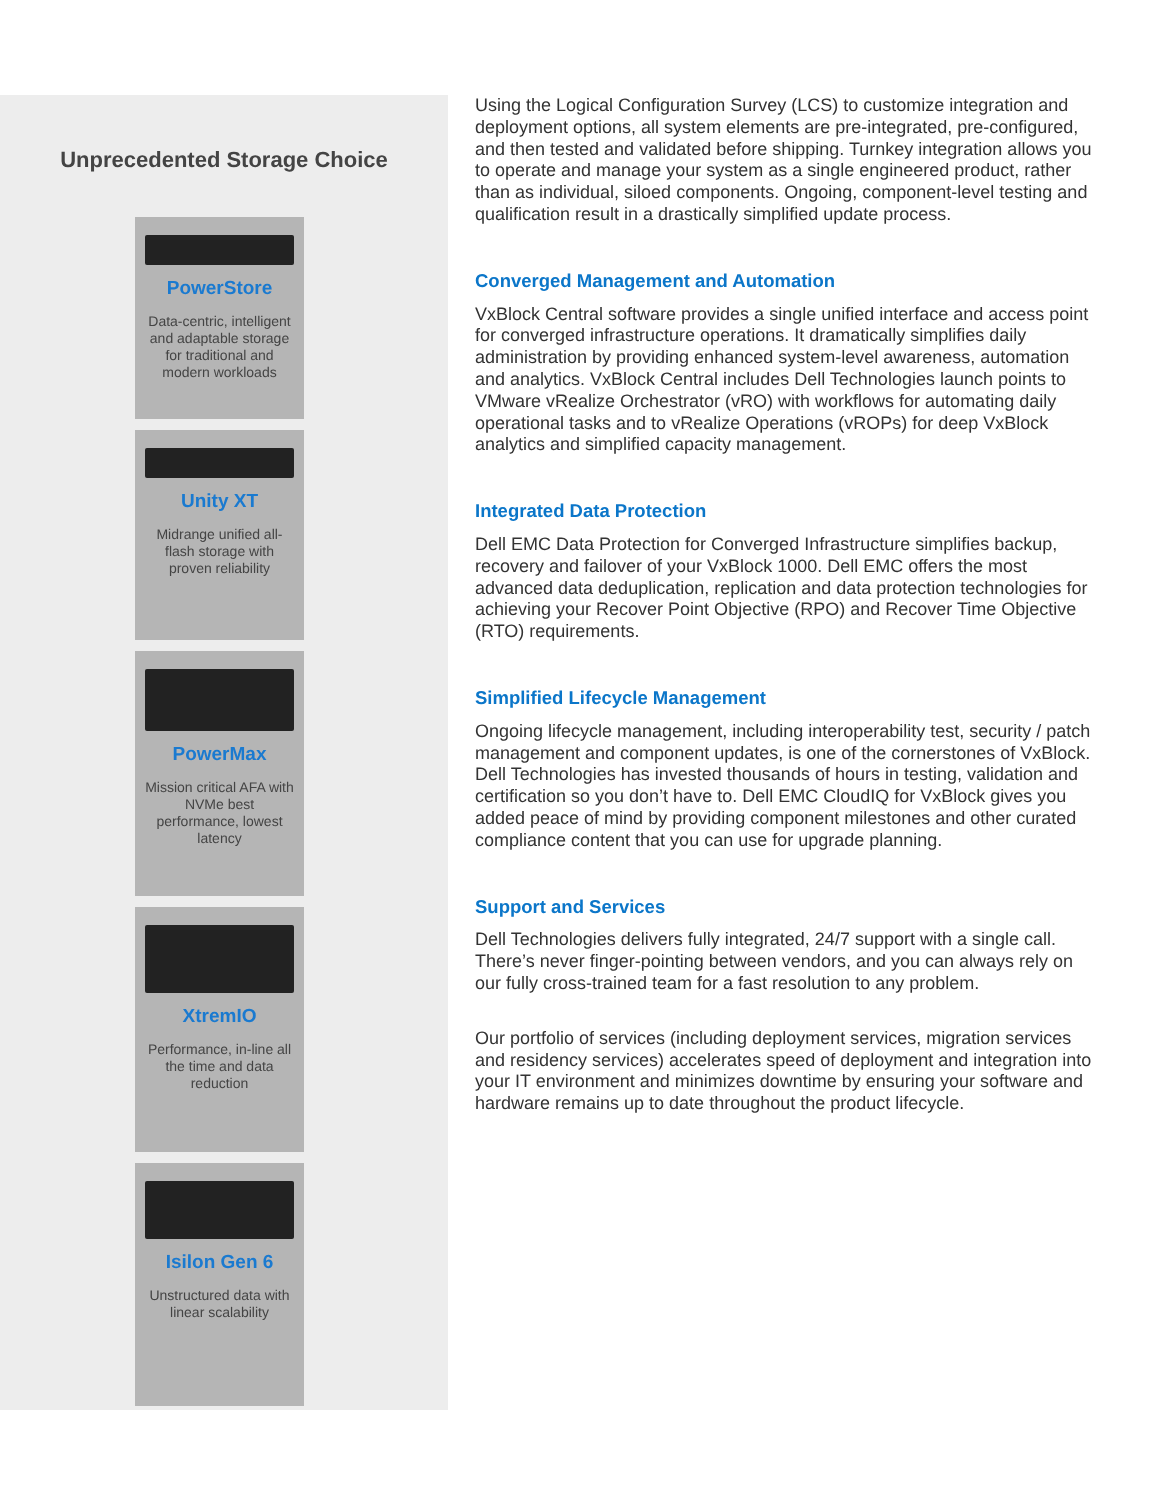Unprecedented Storage Choice
PowerStore
Data-centric, intelligent and adaptable storage for traditional and modern workloads
Unity XT
Midrange unified all-flash storage with proven reliability
PowerMax
Mission critical AFA with NVMe best performance, lowest latency
XtremIO
Performance, in-line all the time and data reduction
Isilon Gen 6
Unstructured data with linear scalability
Using the Logical Configuration Survey (LCS) to customize integration and deployment options, all system elements are pre-integrated, pre-configured, and then tested and validated before shipping. Turnkey integration allows you to operate and manage your system as a single engineered product, rather than as individual, siloed components. Ongoing, component-level testing and qualification result in a drastically simplified update process.
Converged Management and Automation
VxBlock Central software provides a single unified interface and access point for converged infrastructure operations. It dramatically simplifies daily administration by providing enhanced system-level awareness, automation and analytics. VxBlock Central includes Dell Technologies launch points to VMware vRealize Orchestrator (vRO) with workflows for automating daily operational tasks and to vRealize Operations (vROPs) for deep VxBlock analytics and simplified capacity management.
Integrated Data Protection
Dell EMC Data Protection for Converged Infrastructure simplifies backup, recovery and failover of your VxBlock 1000. Dell EMC offers the most advanced data deduplication, replication and data protection technologies for achieving your Recover Point Objective (RPO) and Recover Time Objective (RTO) requirements.
Simplified Lifecycle Management
Ongoing lifecycle management, including interoperability test, security / patch management and component updates, is one of the cornerstones of VxBlock. Dell Technologies has invested thousands of hours in testing, validation and certification so you don’t have to. Dell EMC CloudIQ for VxBlock gives you added peace of mind by providing component milestones and other curated compliance content that you can use for upgrade planning.
Support and Services
Dell Technologies delivers fully integrated, 24/7 support with a single call. There’s never finger-pointing between vendors, and you can always rely on our fully cross-trained team for a fast resolution to any problem.
Our portfolio of services (including deployment services, migration services and residency services) accelerates speed of deployment and integration into your IT environment and minimizes downtime by ensuring your software and hardware remains up to date throughout the product lifecycle.